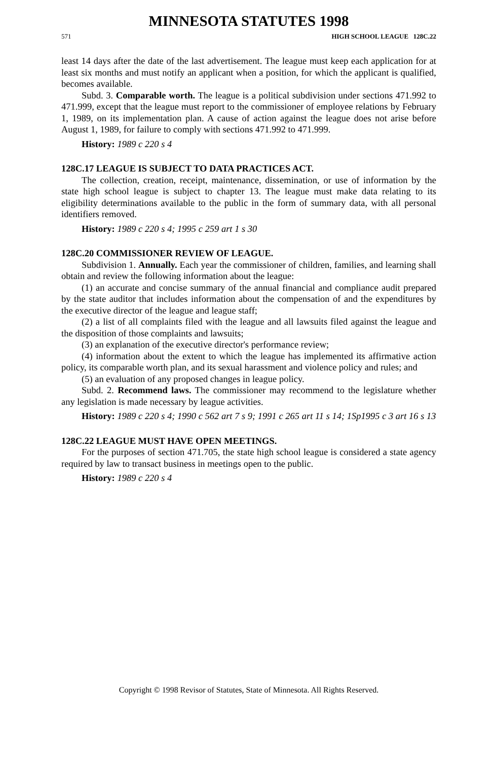MINNESOTA STATUTES 1998
571 HIGH SCHOOL LEAGUE 128C.22
least 14 days after the date of the last advertisement. The league must keep each application for at least six months and must notify an applicant when a position, for which the applicant is qualified, becomes available.
Subd. 3. Comparable worth. The league is a political subdivision under sections 471.992 to 471.999, except that the league must report to the commissioner of employee relations by February 1, 1989, on its implementation plan. A cause of action against the league does not arise before August 1, 1989, for failure to comply with sections 471.992 to 471.999.
History: 1989 c 220 s 4
128C.17 LEAGUE IS SUBJECT TO DATA PRACTICES ACT.
The collection, creation, receipt, maintenance, dissemination, or use of information by the state high school league is subject to chapter 13. The league must make data relating to its eligibility determinations available to the public in the form of summary data, with all personal identifiers removed.
History: 1989 c 220 s 4; 1995 c 259 art 1 s 30
128C.20 COMMISSIONER REVIEW OF LEAGUE.
Subdivision 1. Annually. Each year the commissioner of children, families, and learning shall obtain and review the following information about the league:
(1) an accurate and concise summary of the annual financial and compliance audit prepared by the state auditor that includes information about the compensation of and the expenditures by the executive director of the league and league staff;
(2) a list of all complaints filed with the league and all lawsuits filed against the league and the disposition of those complaints and lawsuits;
(3) an explanation of the executive director's performance review;
(4) information about the extent to which the league has implemented its affirmative action policy, its comparable worth plan, and its sexual harassment and violence policy and rules; and
(5) an evaluation of any proposed changes in league policy.
Subd. 2. Recommend laws. The commissioner may recommend to the legislature whether any legislation is made necessary by league activities.
History: 1989 c 220 s 4; 1990 c 562 art 7 s 9; 1991 c 265 art 11 s 14; 1Sp1995 c 3 art 16 s 13
128C.22 LEAGUE MUST HAVE OPEN MEETINGS.
For the purposes of section 471.705, the state high school league is considered a state agency required by law to transact business in meetings open to the public.
History: 1989 c 220 s 4
Copyright © 1998 Revisor of Statutes, State of Minnesota. All Rights Reserved.